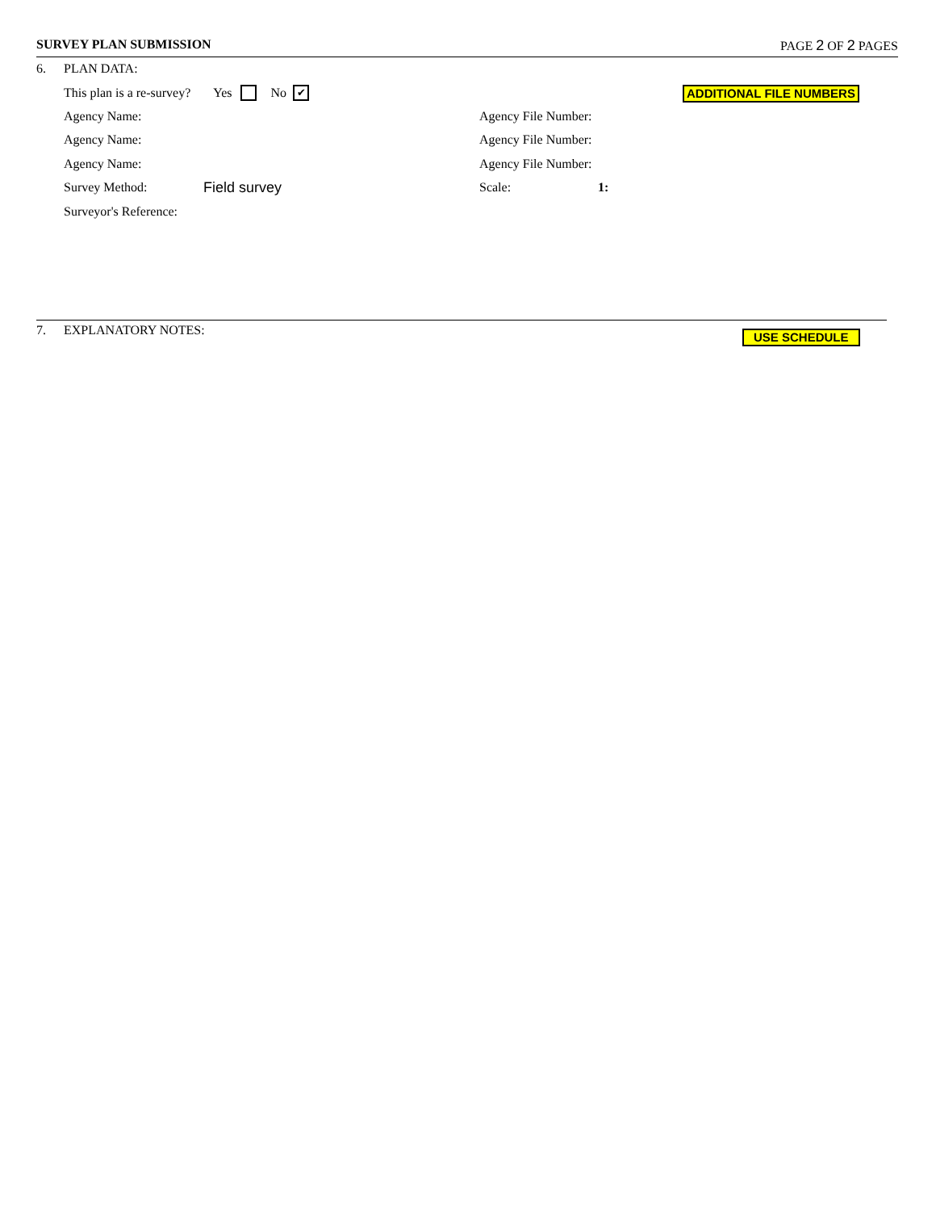SURVEY PLAN SUBMISSION PAGE 2 OF 2 PAGES
6. PLAN DATA:
This plan is a re-survey? Yes No ✔
ADDITIONAL FILE NUMBERS
Agency Name: Agency File Number:
Agency Name: Agency File Number:
Agency Name: Agency File Number:
Survey Method: Field survey Scale: 1:
Surveyor's Reference:
7. EXPLANATORY NOTES: USE SCHEDULE